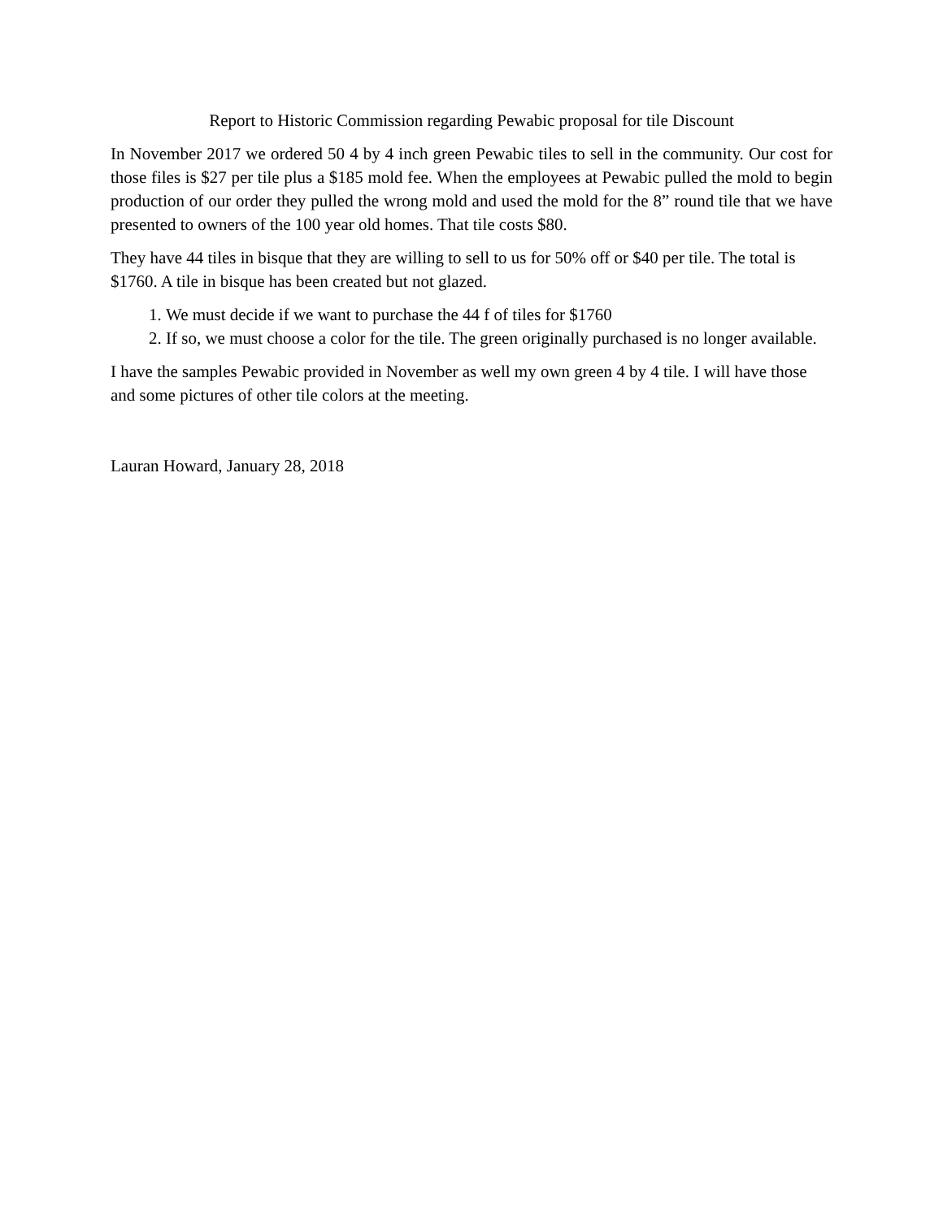Report to Historic Commission regarding Pewabic proposal for tile Discount
In November 2017 we ordered 50 4 by 4 inch green Pewabic tiles to sell in the community. Our cost for those files is $27 per tile plus a $185 mold fee. When the employees at Pewabic pulled the mold to begin production of our order they pulled the wrong mold and used the mold for the 8” round tile that we have presented to owners of the 100 year old homes. That tile costs $80.
They have 44 tiles in bisque that they are willing to sell to us for 50% off or $40 per tile. The total is $1760. A tile in bisque has been created but not glazed.
1. We must decide if we want to purchase the 44 f of tiles for $1760
2. If so, we must choose a color for the tile. The green originally purchased is no longer available.
I have the samples Pewabic provided in November as well my own green 4 by 4 tile. I will have those and some pictures of other tile colors at the meeting.
Lauran Howard, January 28, 2018